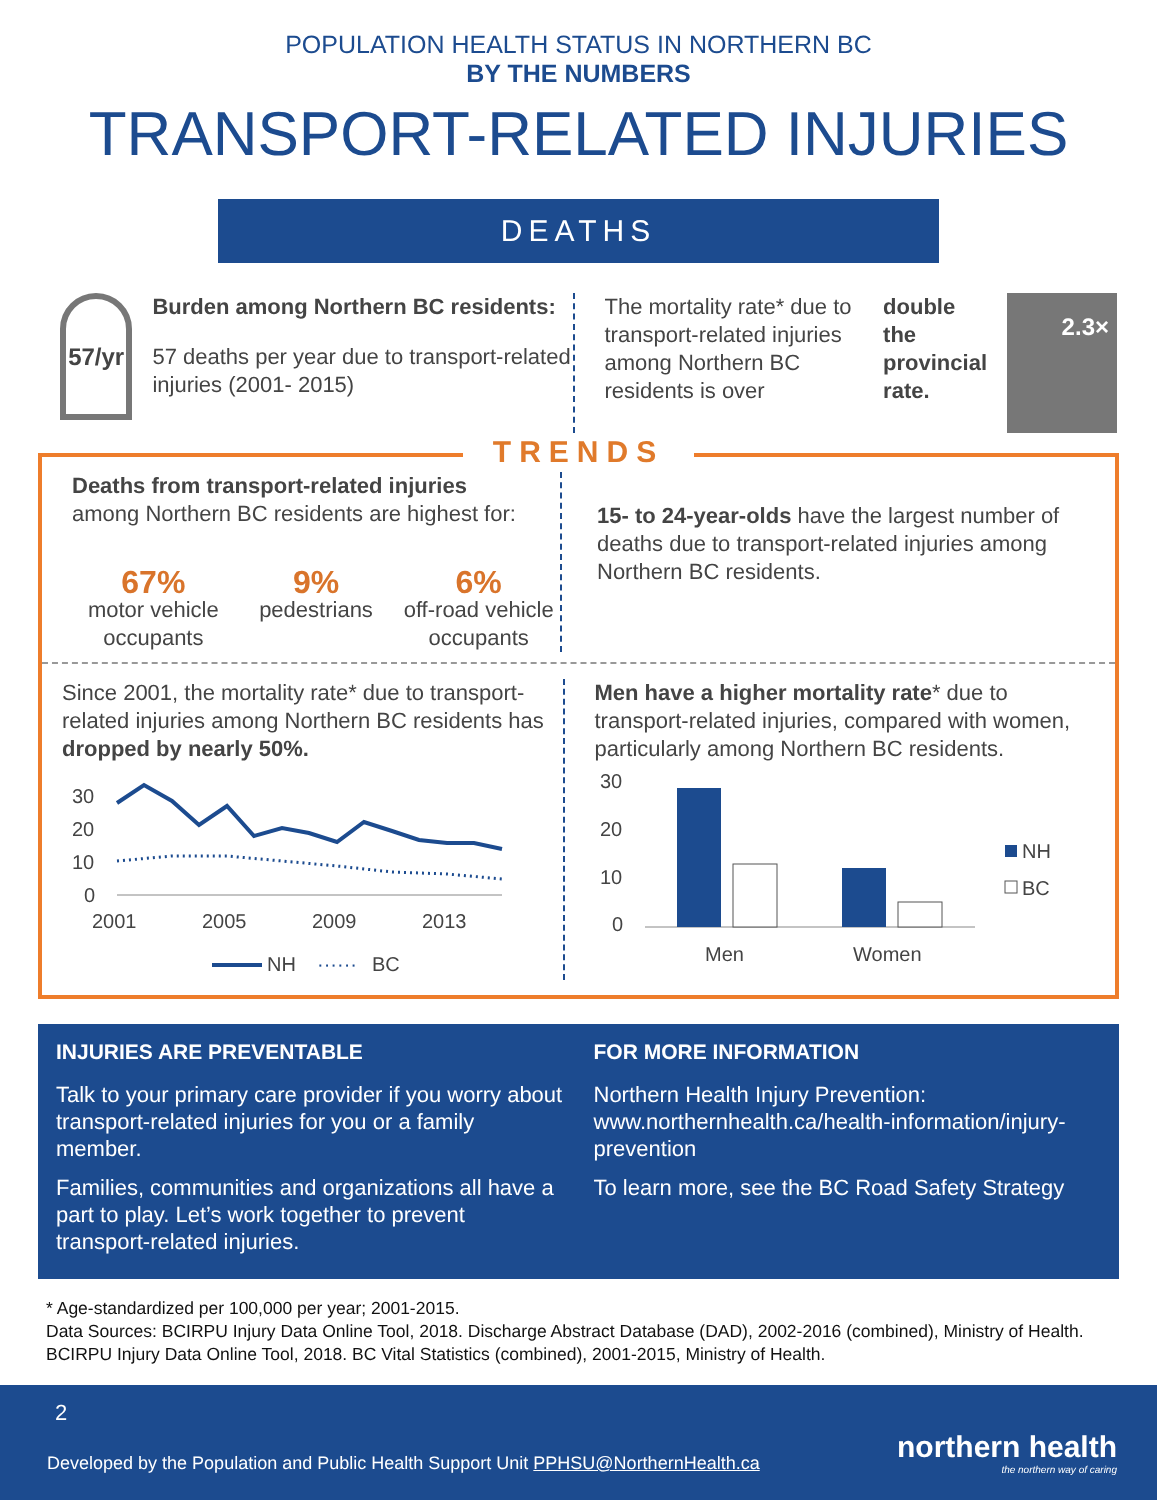POPULATION HEALTH STATUS IN NORTHERN BC
BY THE NUMBERS
TRANSPORT-RELATED INJURIES
DEATHS
57/yr
Burden among Northern BC residents:
57 deaths per year due to transport-related injuries (2001- 2015)
The mortality rate* due to transport-related injuries among Northern BC residents is over double the provincial rate.
2.3×
TRENDS
Deaths from transport-related injuries
among Northern BC residents are highest for:
67%
motor vehicle occupants
9%
pedestrians
6%
off-road vehicle occupants
15- to 24-year-olds have the largest number of deaths due to transport-related injuries among Northern BC residents.
Since 2001, the mortality rate* due to transport-related injuries among Northern BC residents has dropped by nearly 50%.
30
20
10
0
2001
2005
2009
2013
NH
······
BC
Men have a higher mortality rate* due to transport-related injuries, compared with women, particularly among Northern BC residents.
30
20
10
0
Men
Women
NH
BC
INJURIES ARE PREVENTABLE
Talk to your primary care provider if you worry about transport-related injuries for you or a family member.
Families, communities and organizations all have a part to play. Let’s work together to prevent transport-related injuries.
FOR MORE INFORMATION
Northern Health Injury Prevention: www.northernhealth.ca/health-information/injury-prevention
To learn more, see the BC Road Safety Strategy
* Age-standardized per 100,000 per year; 2001-2015.
Data Sources: BCIRPU Injury Data Online Tool, 2018. Discharge Abstract Database (DAD), 2002-2016 (combined), Ministry of Health. BCIRPU Injury Data Online Tool, 2018. BC Vital Statistics (combined), 2001-2015, Ministry of Health.
2
Developed by the Population and Public Health Support Unit PPHSU@NorthernHealth.ca
northern health
the northern way of caring